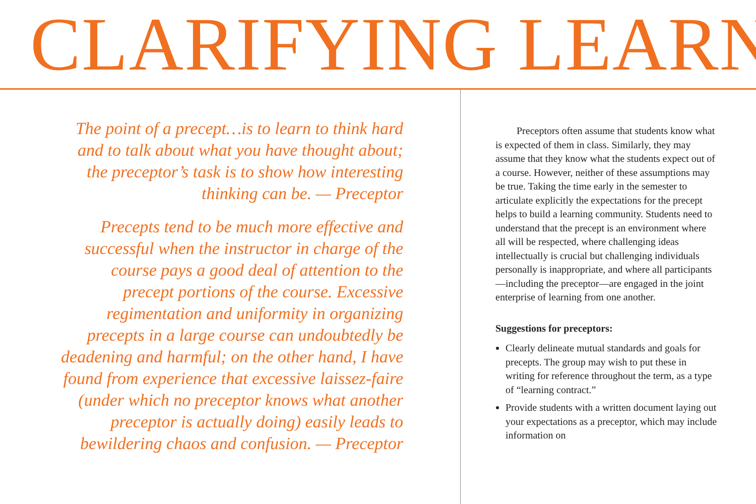CLARIFYING LEARN
The point of a precept…is to learn to think hard and to talk about what you have thought about; the preceptor’s task is to show how interesting thinking can be. — Preceptor
Precepts tend to be much more effective and successful when the instructor in charge of the course pays a good deal of attention to the precept portions of the course. Excessive regimentation and uniformity in organizing precepts in a large course can undoubtedly be deadening and harmful; on the other hand, I have found from experience that excessive laissez-faire (under which no preceptor knows what another preceptor is actually doing) easily leads to bewildering chaos and confusion. — Preceptor
Preceptors often assume that students know what is expected of them in class. Similarly, they may assume that they know what the students expect out of a course. However, neither of these assumptions may be true. Taking the time early in the semester to articulate explicitly the expectations for the precept helps to build a learning community. Students need to understand that the precept is an environment where all will be respected, where challenging ideas intellectually is crucial but challenging individuals personally is inappropriate, and where all participants—including the preceptor—are engaged in the joint enterprise of learning from one another.
Suggestions for preceptors:
Clearly delineate mutual standards and goals for precepts. The group may wish to put these in writing for reference throughout the term, as a type of “learning contract.”
Provide students with a written document laying out your expectations as a preceptor, which may include information on